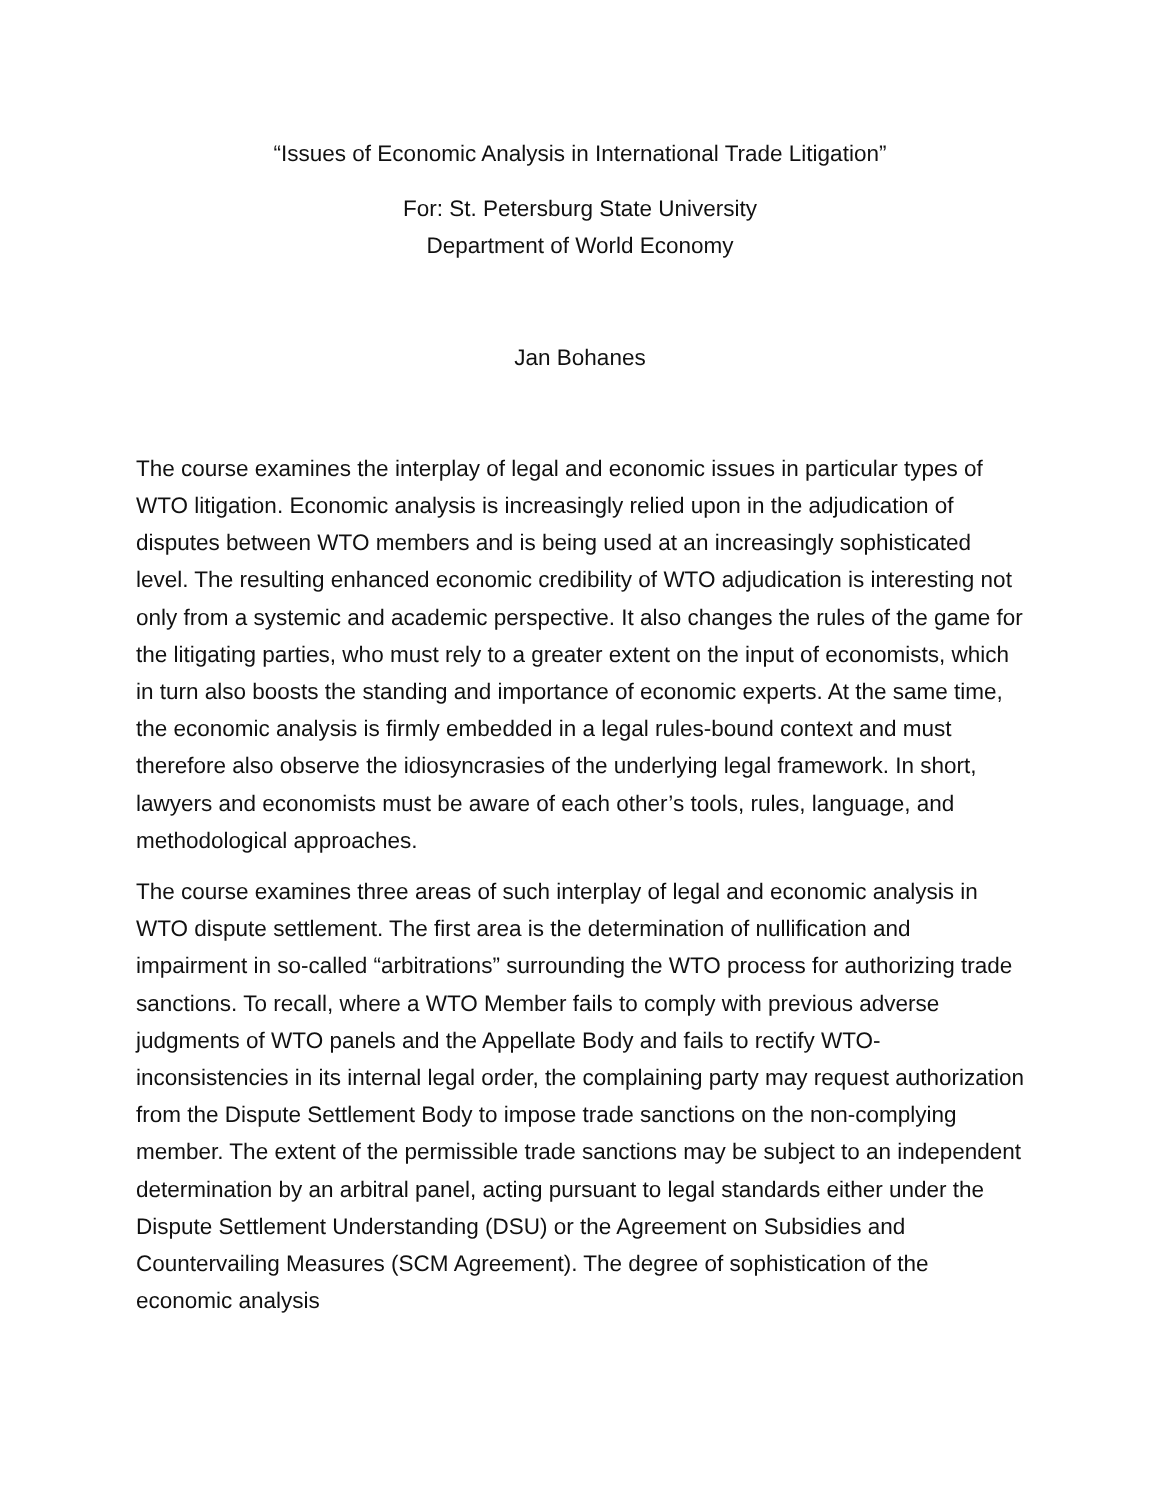“Issues of Economic Analysis in International Trade Litigation”
For: St. Petersburg State University
Department of World Economy
Jan Bohanes
The course examines the interplay of legal and economic issues in particular types of WTO litigation. Economic analysis is increasingly relied upon in the adjudication of disputes between WTO members and is being used at an increasingly sophisticated level. The resulting enhanced economic credibility of WTO adjudication is interesting not only from a systemic and academic perspective. It also changes the rules of the game for the litigating parties, who must rely to a greater extent on the input of economists, which in turn also boosts the standing and importance of economic experts. At the same time, the economic analysis is firmly embedded in a legal rules-bound context and must therefore also observe the idiosyncrasies of the underlying legal framework. In short, lawyers and economists must be aware of each other’s tools, rules, language, and methodological approaches.
The course examines three areas of such interplay of legal and economic analysis in WTO dispute settlement. The first area is the determination of nullification and impairment in so-called “arbitrations” surrounding the WTO process for authorizing trade sanctions. To recall, where a WTO Member fails to comply with previous adverse judgments of WTO panels and the Appellate Body and fails to rectify WTO-inconsistencies in its internal legal order, the complaining party may request authorization from the Dispute Settlement Body to impose trade sanctions on the non-complying member. The extent of the permissible trade sanctions may be subject to an independent determination by an arbitral panel, acting pursuant to legal standards either under the Dispute Settlement Understanding (DSU) or the Agreement on Subsidies and Countervailing Measures (SCM Agreement). The degree of sophistication of the economic analysis